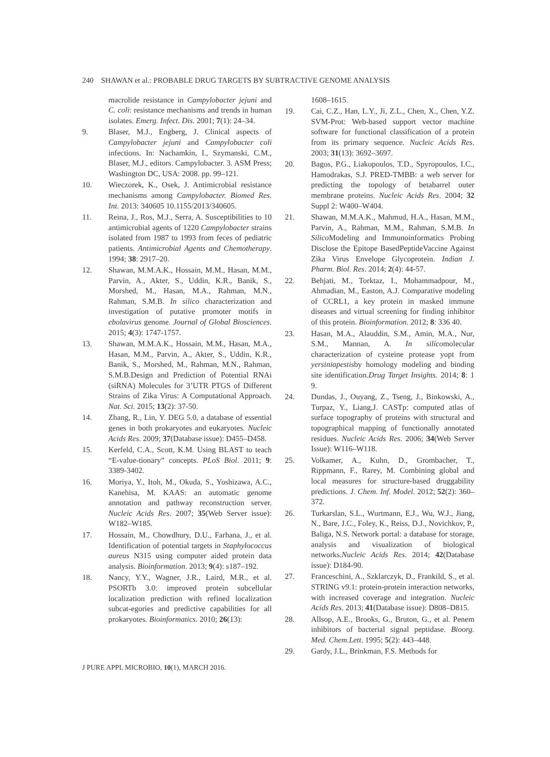240 SHAWAN et al.: PROBABLE DRUG TARGETS BY SUBTRACTIVE GENOME ANALYSIS
macrolide resistance in Campylobacter jejuni and C. coli: resistance mechanisms and trends in human isolates. Emerg. Infect. Dis. 2001; 7(1): 24–34.
9. Blaser, M.J., Engberg, J. Clinical aspects of Campylobacter jejuni and Campylobacter coli infections. In: Nachamkin, I., Szymanski, C.M., Blaser, M.J., editors. Campylobacter. 3. ASM Press; Washington DC, USA: 2008. pp. 99–121.
10. Wieczorek, K., Osek, J. Antimicrobial resistance mechanisms among Campylobacter. Biomed Res. Int. 2013: 340605 10.1155/2013/340605.
11. Reina, J., Ros, M.J., Serra, A. Susceptibilities to 10 antimicrobial agents of 1220 Campylobacter strains isolated from 1987 to 1993 from feces of pediatric patients. Antimicrobial Agents and Chemotherapy. 1994; 38: 2917–20.
12. Shawan, M.M.A.K., Hossain, M.M., Hasan, M.M., Parvin, A., Akter, S., Uddin, K.R., Banik, S., Morshed, M., Hasan, M.A., Rahman, M.N., Rahman, S.M.B. In silico characterization and investigation of putative promoter motifs in ebolavirus genome. Journal of Global Biosciences. 2015; 4(3): 1747-1757.
13. Shawan, M.M.A.K., Hossain, M.M., Hasan, M.A., Hasan, M.M., Parvin, A., Akter, S., Uddin, K.R., Banik, S., Morshed, M., Rahman, M.N., Rahman, S.M.B.Design and Prediction of Potential RNAi (siRNA) Molecules for 3’UTR PTGS of Different Strains of Zika Virus: A Computational Approach. Nat. Sci. 2015; 13(2): 37-50.
14. Zhang, R., Lin, Y. DEG 5.0, a database of essential genes in both prokaryotes and eukaryotes. Nucleic Acids Res. 2009; 37(Database issue): D455–D458.
15. Kerfeld, C.A., Scott, K.M. Using BLAST to teach “E-value-tionary” concepts. PLoS Biol. 2011; 9: 3389-3402.
16. Moriya, Y., Itoh, M., Okuda, S., Yoshizawa, A.C., Kanehisa, M. KAAS: an automatic genome annotation and pathway reconstruction server. Nucleic Acids Res. 2007; 35(Web Server issue): W182–W185.
17. Hossain, M., Chowdhury, D.U., Farhana, J., et al. Identification of potential targets in Staphylococcus aureus N315 using computer aided protein data analysis. Bioinformation. 2013; 9(4): s187–192.
18. Nancy, Y.Y., Wagner, J.R., Laird, M.R., et al. PSORTb 3.0: improved protein subcellular localization prediction with refined localization subcat-egories and predictive capabilities for all prokaryotes. Bioinformatics. 2010; 26(13):
1608–1615.
19. Cai, C.Z., Han, L.Y., Ji, Z.L., Chen, X., Chen, Y.Z. SVM-Prot: Web-based support vector machine software for functional classification of a protein from its primary sequence. Nucleic Acids Res. 2003; 31(13): 3692–3697.
20. Bagos, P.G., Liakopoulos, T.D., Spyropoulos, I.C., Hamodrakas, S.J. PRED-TMBB: a web server for predicting the topology of betabarrel outer membrane proteins. Nucleic Acids Res. 2004; 32 Suppl 2: W400–W404.
21. Shawan, M.M.A.K., Mahmud, H.A., Hasan, M.M., Parvin, A., Rahman, M.M., Rahman, S.M.B. In Silico Modeling and Immunoinformatics Probing Disclose the Epitope BasedPeptideVaccine Against Zika Virus Envelope Glycoprotein. Indian J. Pharm. Biol. Res. 2014; 2(4): 44-57.
22. Behjati, M., Torktaz, I., Mohammadpour, M., Ahmadian, M., Easton, A.J. Comparative modeling of CCRL1, a key protein in masked immune diseases and virtual screening for finding inhibitor of this protein. Bioinformation. 2012; 8: 336 40.
23. Hasan, M.A., Alauddin, S.M., Amin, M.A., Nur, S.M., Mannan, A. In silicomolecular characterization of cysteine protease yopt from yersiniapestisby homology modeling and binding site identification.Drug Target Insights. 2014; 8: 1 9.
24. Dundas, J., Ouyang, Z., Tseng, J., Binkowski, A., Turpaz, Y., Liang,J. CASTp: computed atlas of surface topography of proteins with structural and topographical mapping of functionally annotated residues. Nucleic Acids Res. 2006; 34(Web Server Issue): W116–W118.
25. Volkamer, A., Kuhn, D., Grombacher, T., Rippmann, F., Rarey, M. Combining global and local measures for structure-based druggability predictions. J. Chem. Inf. Model. 2012; 52(2): 360–372.
26. Turkarslan, S.L., Wurtmann, E.J., Wu, W.J., Jiang, N., Bare, J.C., Foley, K., Reiss, D.J., Novichkov, P., Baliga, N.S. Network portal: a database for storage, analysis and visualization of biological networks.Nucleic Acids Res. 2014; 42(Database issue): D184-90.
27. Franceschini, A., Szklarczyk, D., Frankild, S., et al. STRING v9.1: protein-protein interaction networks, with increased coverage and integration. Nucleic Acids Res. 2013; 41(Database issue): D808–D815.
28. Allsop, A.E., Brooks, G., Bruton, G., et al. Penem inhibitors of bacterial signal peptidase. Bioorg. Med. Chem.Lett. 1995; 5(2): 443–448.
29. Gardy, J.L., Brinkman, F.S. Methods for
J PURE APPL MICROBIO, 10(1), MARCH 2016.